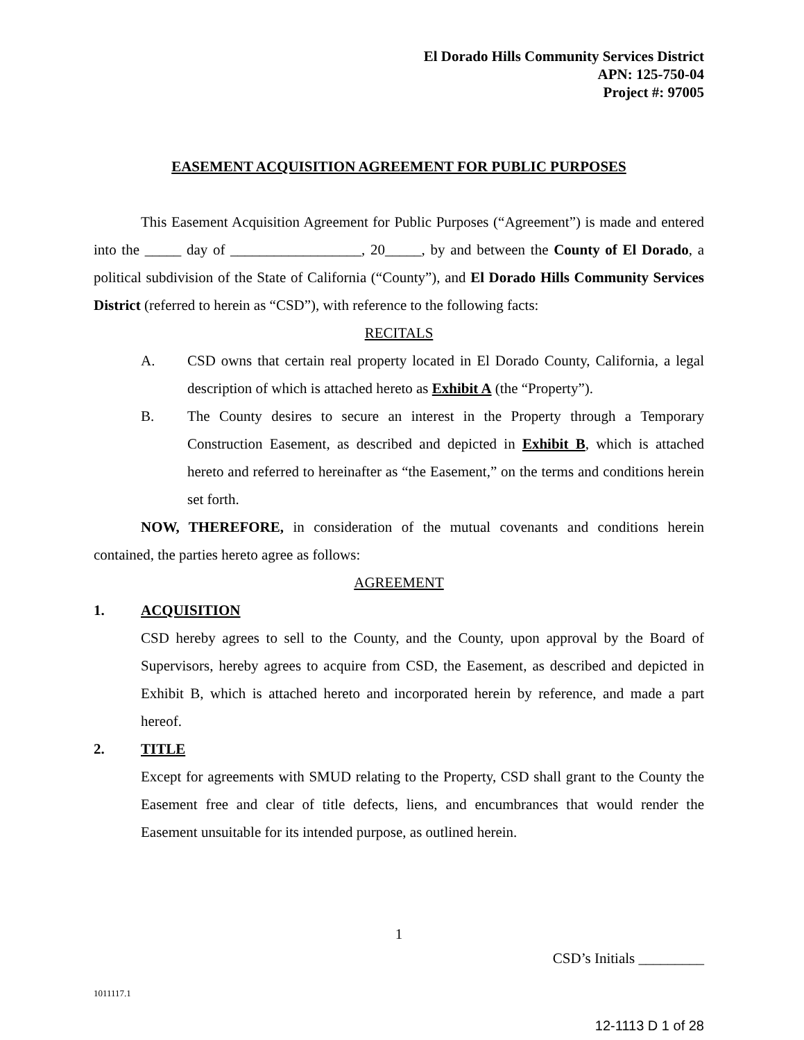El Dorado Hills Community Services District
APN: 125-750-04
Project #: 97005
EASEMENT ACQUISITION AGREEMENT FOR PUBLIC PURPOSES
This Easement Acquisition Agreement for Public Purposes (“Agreement”) is made and entered into the _____ day of __________________, 20_____, by and between the County of El Dorado, a political subdivision of the State of California (“County”), and El Dorado Hills Community Services District (referred to herein as “CSD”), with reference to the following facts:
RECITALS
A. CSD owns that certain real property located in El Dorado County, California, a legal description of which is attached hereto as Exhibit A (the “Property”).
B. The County desires to secure an interest in the Property through a Temporary Construction Easement, as described and depicted in Exhibit B, which is attached hereto and referred to hereinafter as “the Easement,” on the terms and conditions herein set forth.
NOW, THEREFORE, in consideration of the mutual covenants and conditions herein contained, the parties hereto agree as follows:
AGREEMENT
1. ACQUISITION
CSD hereby agrees to sell to the County, and the County, upon approval by the Board of Supervisors, hereby agrees to acquire from CSD, the Easement, as described and depicted in Exhibit B, which is attached hereto and incorporated herein by reference, and made a part hereof.
2. TITLE
Except for agreements with SMUD relating to the Property, CSD shall grant to the County the Easement free and clear of title defects, liens, and encumbrances that would render the Easement unsuitable for its intended purpose, as outlined herein.
1
CSD’s Initials _________
1011117.1
12-1113 D 1 of 28